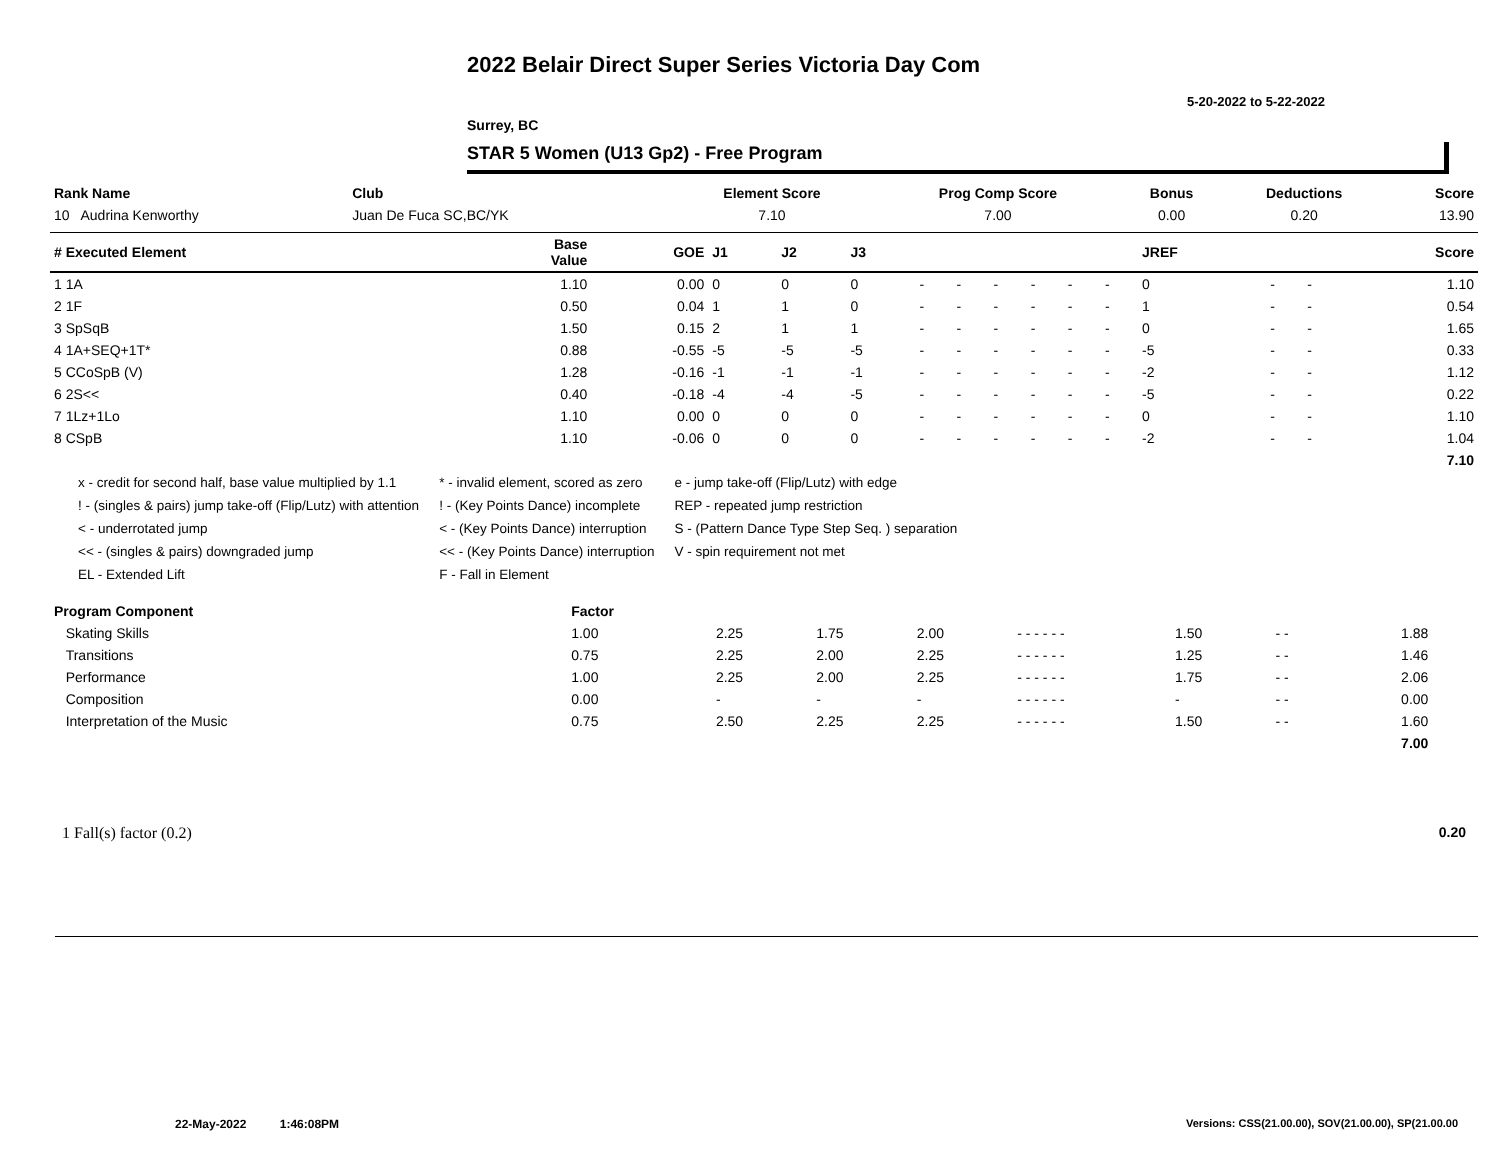2022 Belair Direct Super Series Victoria Day Com
5-20-2022 to 5-22-2022
Surrey, BC
STAR 5 Women (U13 Gp2) - Free Program
| Rank Name | Club | Element Score | Prog Comp Score | Bonus | Deductions | Score |
| --- | --- | --- | --- | --- | --- | --- |
| 10 Audrina Kenworthy | Juan De Fuca SC,BC/YK | 7.10 | 7.00 | 0.00 | 0.20 | 13.90 |
| # Executed Element | Base Value | GOE | J1 | J2 | J3 | | | | | | | JREF | | | Score |
| --- | --- | --- | --- | --- | --- | --- | --- | --- | --- | --- | --- | --- | --- | --- | --- |
| 1 1A | 1.10 | 0.00 | 0 | 0 | 0 | - | - | - | - | - | - | 0 | - | - | 1.10 |
| 2 1F | 0.50 | 0.04 | 1 | 1 | 0 | - | - | - | - | - | - | 1 | - | - | 0.54 |
| 3 SpSqB | 1.50 | 0.15 | 2 | 1 | 1 | - | - | - | - | - | - | 0 | - | - | 1.65 |
| 4 1A+SEQ+1T* | 0.88 | -0.55 | -5 | -5 | -5 | - | - | - | - | - | - | -5 | - | - | 0.33 |
| 5 CCoSpB (V) | 1.28 | -0.16 | -1 | -1 | -1 | - | - | - | - | - | - | -2 | - | - | 1.12 |
| 6 2S<< | 0.40 | -0.18 | -4 | -4 | -5 | - | - | - | - | - | - | -5 | - | - | 0.22 |
| 7 1Lz+1Lo | 1.10 | 0.00 | 0 | 0 | 0 | - | - | - | - | - | - | 0 | - | - | 1.10 |
| 8 CSpB | 1.10 | -0.06 | 0 | 0 | 0 | - | - | - | - | - | - | -2 | - | - | 1.04 |
| | | | | | | | | | | | | | | | 7.10 |
x - credit for second half, base value multiplied by 1.1
! - (singles & pairs) jump take-off (Flip/Lutz) with attention
< - underrotated jump
<< - (singles & pairs) downgraded jump
EL - Extended Lift
* - invalid element, scored as zero
! - (Key Points Dance) incomplete
< - (Key Points Dance) interruption
<< - (Key Points Dance) interruption
F - Fall in Element
e - jump take-off (Flip/Lutz) with edge
REP - repeated jump restriction
S - (Pattern Dance Type Step Seq. ) separation
V - spin requirement not met
| Program Component | Factor | | | | | | | | | |
| --- | --- | --- | --- | --- | --- | --- | --- | --- | --- | --- |
| Skating Skills | 1.00 | 2.25 | 1.75 | 2.00 | - - - - - - | 1.50 | - - | 1.88 | | |
| Transitions | 0.75 | 2.25 | 2.00 | 2.25 | - - - - - - | 1.25 | - - | 1.46 | | |
| Performance | 1.00 | 2.25 | 2.00 | 2.25 | - - - - - - | 1.75 | - - | 2.06 | | |
| Composition | 0.00 | - | - | - | - - - - - - | - | - - | 0.00 | | |
| Interpretation of the Music | 0.75 | 2.50 | 2.25 | 2.25 | - - - - - - | 1.50 | - - | 1.60 | | |
| | | | | | | | | 7.00 | | |
1 Fall(s) factor (0.2) 0.20
22-May-2022 1:46:08PM
Versions: CSS(21.00.00), SOV(21.00.00), SP(21.00.00